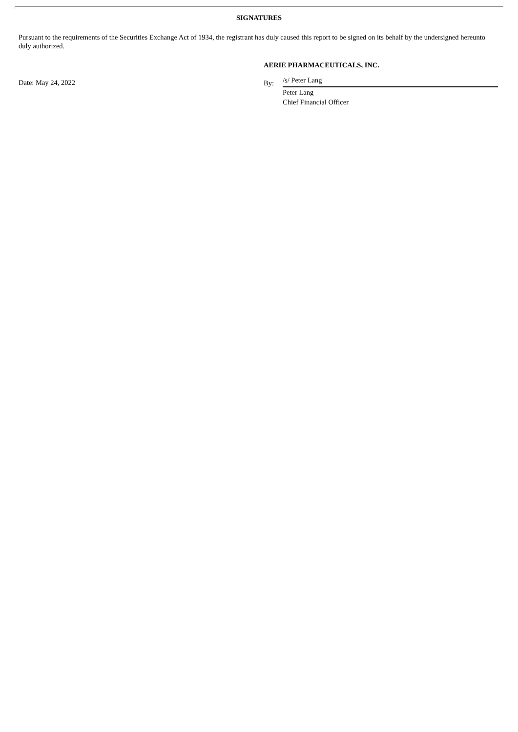SIGNATURES
Pursuant to the requirements of the Securities Exchange Act of 1934, the registrant has duly caused this report to be signed on its behalf by the undersigned hereunto duly authorized.
Date: May 24, 2022
AERIE PHARMACEUTICALS, INC.
By:
/s/ Peter Lang
Peter Lang
Chief Financial Officer